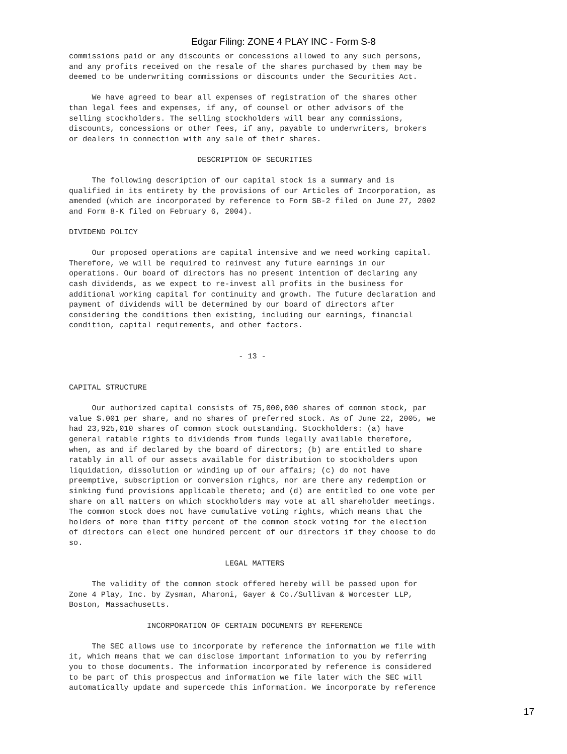Edgar Filing: ZONE 4 PLAY INC - Form S-8
commissions paid or any discounts or concessions allowed to any such persons,
and any profits received on the resale of the shares purchased by them may be
deemed to be underwriting commissions or discounts under the Securities Act.

     We have agreed to bear all expenses of registration of the shares other
than legal fees and expenses, if any, of counsel or other advisors of the
selling stockholders. The selling stockholders will bear any commissions,
discounts, concessions or other fees, if any, payable to underwriters, brokers
or dealers in connection with any sale of their shares.

                            DESCRIPTION OF SECURITIES

     The following description of our capital stock is a summary and is
qualified in its entirety by the provisions of our Articles of Incorporation, as
amended (which are incorporated by reference to Form SB-2 filed on June 27, 2002
and Form 8-K filed on February 6, 2004).

DIVIDEND POLICY

     Our proposed operations are capital intensive and we need working capital.
Therefore, we will be required to reinvest any future earnings in our
operations. Our board of directors has no present intention of declaring any
cash dividends, as we expect to re-invest all profits in the business for
additional working capital for continuity and growth. The future declaration and
payment of dividends will be determined by our board of directors after
considering the conditions then existing, including our earnings, financial
condition, capital requirements, and other factors.


                                     - 13 -


CAPITAL STRUCTURE

     Our authorized capital consists of 75,000,000 shares of common stock, par
value $.001 per share, and no shares of preferred stock. As of June 22, 2005, we
had 23,925,010 shares of common stock outstanding. Stockholders: (a) have
general ratable rights to dividends from funds legally available therefore,
when, as and if declared by the board of directors; (b) are entitled to share
ratably in all of our assets available for distribution to stockholders upon
liquidation, dissolution or winding up of our affairs; (c) do not have
preemptive, subscription or conversion rights, nor are there any redemption or
sinking fund provisions applicable thereto; and (d) are entitled to one vote per
share on all matters on which stockholders may vote at all shareholder meetings.
The common stock does not have cumulative voting rights, which means that the
holders of more than fifty percent of the common stock voting for the election
of directors can elect one hundred percent of our directors if they choose to do
so.

                                  LEGAL MATTERS

     The validity of the common stock offered hereby will be passed upon for
Zone 4 Play, Inc. by Zysman, Aharoni, Gayer & Co./Sullivan & Worcester LLP,
Boston, Massachusetts.

                 INCORPORATION OF CERTAIN DOCUMENTS BY REFERENCE

     The SEC allows use to incorporate by reference the information we file with
it, which means that we can disclose important information to you by referring
you to those documents. The information incorporated by reference is considered
to be part of this prospectus and information we file later with the SEC will
automatically update and supercede this information. We incorporate by reference
17